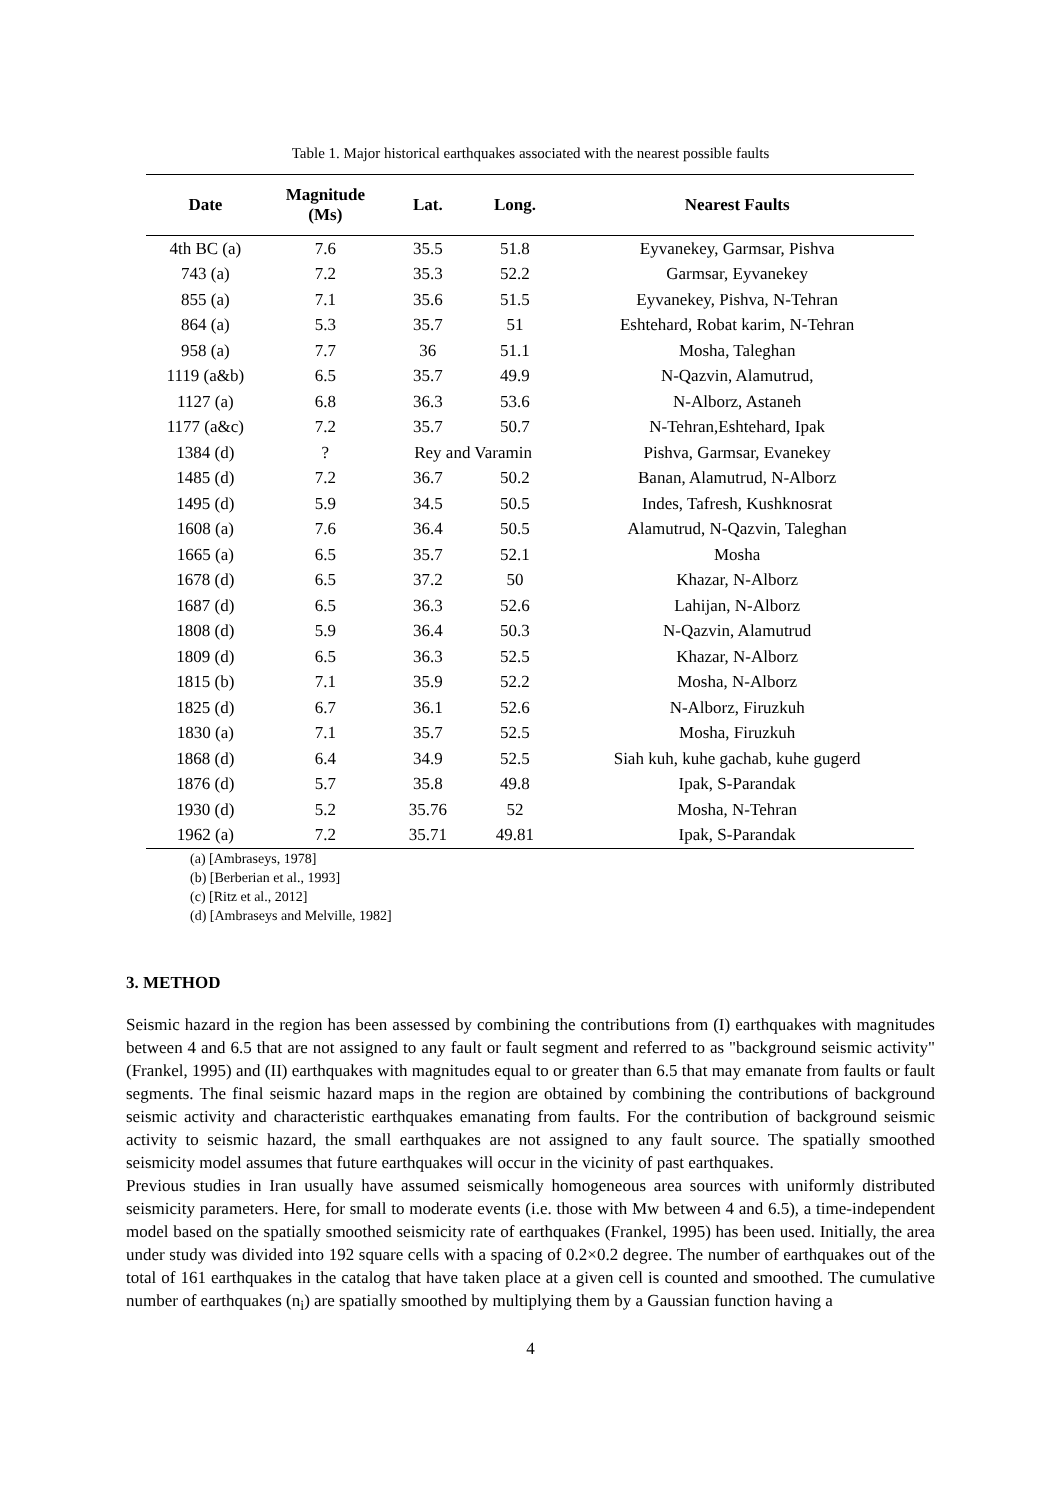Table 1. Major historical earthquakes associated with the nearest possible faults
| Date | Magnitude (Ms) | Lat. | Long. | Nearest Faults |
| --- | --- | --- | --- | --- |
| 4th BC (a) | 7.6 | 35.5 | 51.8 | Eyvanekey, Garmsar, Pishva |
| 743 (a) | 7.2 | 35.3 | 52.2 | Garmsar, Eyvanekey |
| 855 (a) | 7.1 | 35.6 | 51.5 | Eyvanekey, Pishva, N-Tehran |
| 864 (a) | 5.3 | 35.7 | 51 | Eshtehard, Robat karim, N-Tehran |
| 958 (a) | 7.7 | 36 | 51.1 | Mosha, Taleghan |
| 1119 (a&b) | 6.5 | 35.7 | 49.9 | N-Qazvin, Alamutrud, |
| 1127 (a) | 6.8 | 36.3 | 53.6 | N-Alborz, Astaneh |
| 1177 (a&c) | 7.2 | 35.7 | 50.7 | N-Tehran,Eshtehard, Ipak |
| 1384 (d) | ? | Rey and Varamin | | Pishva, Garmsar, Evanekey |
| 1485 (d) | 7.2 | 36.7 | 50.2 | Banan, Alamutrud, N-Alborz |
| 1495 (d) | 5.9 | 34.5 | 50.5 | Indes, Tafresh, Kushknosrat |
| 1608 (a) | 7.6 | 36.4 | 50.5 | Alamutrud, N-Qazvin, Taleghan |
| 1665 (a) | 6.5 | 35.7 | 52.1 | Mosha |
| 1678 (d) | 6.5 | 37.2 | 50 | Khazar, N-Alborz |
| 1687 (d) | 6.5 | 36.3 | 52.6 | Lahijan, N-Alborz |
| 1808 (d) | 5.9 | 36.4 | 50.3 | N-Qazvin, Alamutrud |
| 1809 (d) | 6.5 | 36.3 | 52.5 | Khazar, N-Alborz |
| 1815 (b) | 7.1 | 35.9 | 52.2 | Mosha, N-Alborz |
| 1825 (d) | 6.7 | 36.1 | 52.6 | N-Alborz, Firuzkuh |
| 1830 (a) | 7.1 | 35.7 | 52.5 | Mosha, Firuzkuh |
| 1868 (d) | 6.4 | 34.9 | 52.5 | Siah kuh, kuhe gachab, kuhe gugerd |
| 1876 (d) | 5.7 | 35.8 | 49.8 | Ipak, S-Parandak |
| 1930 (d) | 5.2 | 35.76 | 52 | Mosha, N-Tehran |
| 1962 (a) | 7.2 | 35.71 | 49.81 | Ipak, S-Parandak |
(a) [Ambraseys, 1978]
(b) [Berberian et al., 1993]
(c) [Ritz et al., 2012]
(d) [Ambraseys and Melville, 1982]
3. METHOD
Seismic hazard in the region has been assessed by combining the contributions from (I) earthquakes with magnitudes between 4 and 6.5 that are not assigned to any fault or fault segment and referred to as "background seismic activity" (Frankel, 1995) and (II) earthquakes with magnitudes equal to or greater than 6.5 that may emanate from faults or fault segments. The final seismic hazard maps in the region are obtained by combining the contributions of background seismic activity and characteristic earthquakes emanating from faults. For the contribution of background seismic activity to seismic hazard, the small earthquakes are not assigned to any fault source. The spatially smoothed seismicity model assumes that future earthquakes will occur in the vicinity of past earthquakes.
Previous studies in Iran usually have assumed seismically homogeneous area sources with uniformly distributed seismicity parameters. Here, for small to moderate events (i.e. those with Mw between 4 and 6.5), a time-independent model based on the spatially smoothed seismicity rate of earthquakes (Frankel, 1995) has been used. Initially, the area under study was divided into 192 square cells with a spacing of 0.2×0.2 degree. The number of earthquakes out of the total of 161 earthquakes in the catalog that have taken place at a given cell is counted and smoothed. The cumulative number of earthquakes (n<sub>i</sub>) are spatially smoothed by multiplying them by a Gaussian function having a
4